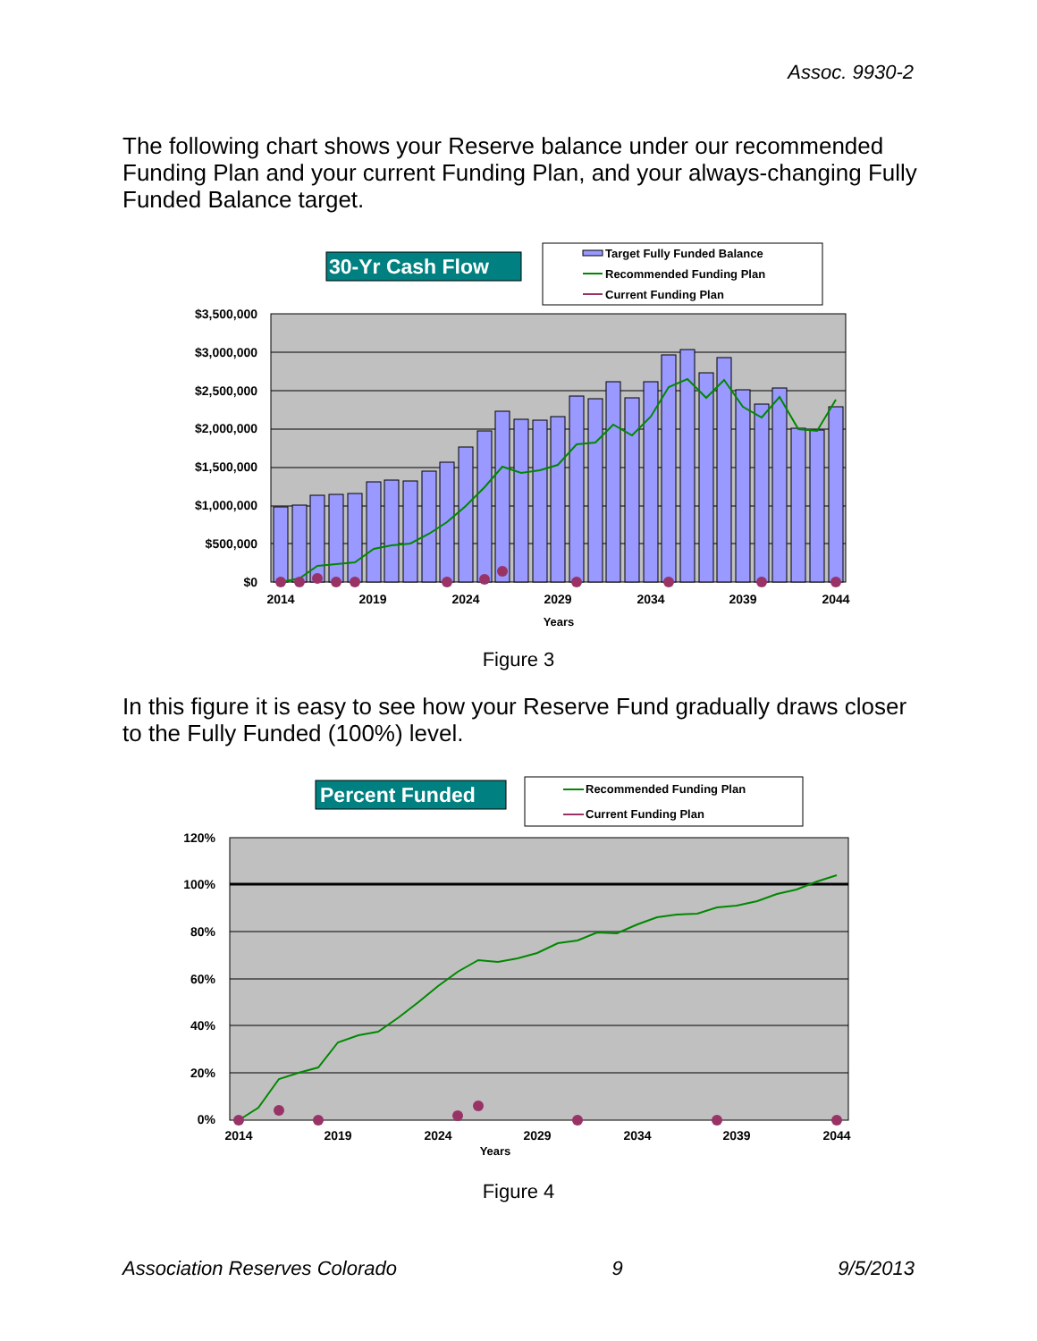Assoc. 9930-2
The following chart shows your Reserve balance under our recommended Funding Plan and your current Funding Plan, and your always-changing Fully Funded Balance target.
30-Yr Cash Flow
Target Fully Funded Balance
Recommended Funding Plan
Current Funding Plan
$3,500,000
$3,000,000
$2,500,000
$2,000,000
$1,500,000
$1,000,000
$500,000
$0
2014
2019
2024
2029
2034
2039
2044
Years
Figure 3
In this figure it is easy to see how your Reserve Fund gradually draws closer to the Fully Funded (100%) level.
Percent Funded
Recommended Funding Plan
Current Funding Plan
120%
100%
80%
60%
40%
20%
0%
2014
2019
2024
2029
2034
2039
2044
Years
Figure 4
Association Reserves Colorado 9 9/5/2013